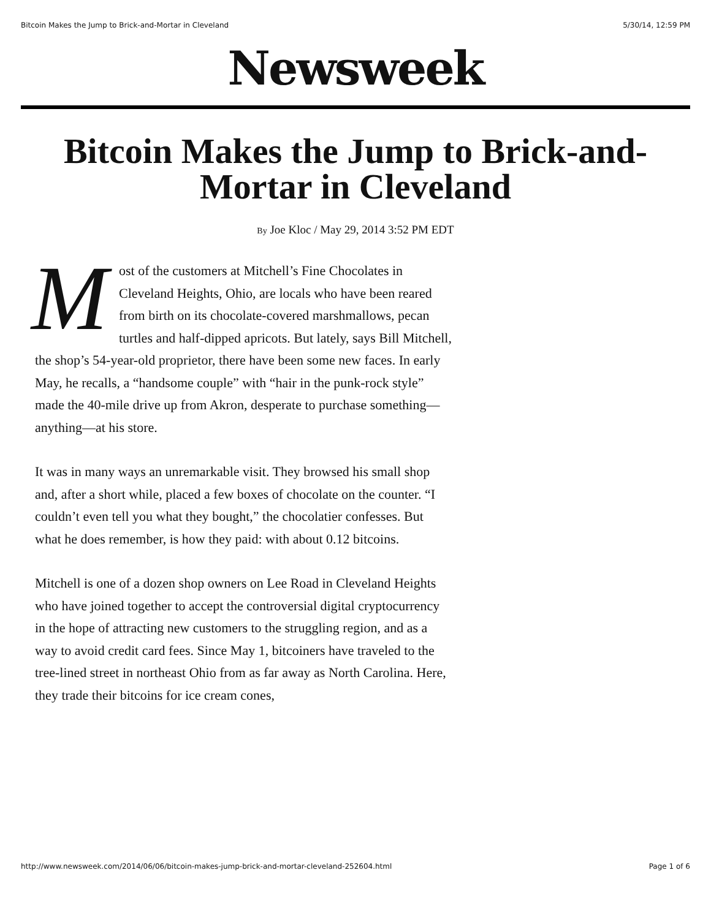Bitcoin Makes the Jump to Brick-and-Mortar in Cleveland 5/30/14, 12:59 PM
Newsweek
Bitcoin Makes the Jump to Brick-and-Mortar in Cleveland
By Joe Kloc / May 29, 2014 3:52 PM EDT
Most of the customers at Mitchell’s Fine Chocolates in Cleveland Heights, Ohio, are locals who have been reared from birth on its chocolate-covered marshmallows, pecan turtles and half-dipped apricots. But lately, says Bill Mitchell, the shop’s 54-year-old proprietor, there have been some new faces. In early May, he recalls, a “handsome couple” with “hair in the punk-rock style” made the 40-mile drive up from Akron, desperate to purchase something—anything—at his store.
It was in many ways an unremarkable visit. They browsed his small shop and, after a short while, placed a few boxes of chocolate on the counter. “I couldn’t even tell you what they bought,” the chocolatier confesses. But what he does remember, is how they paid: with about 0.12 bitcoins.
Mitchell is one of a dozen shop owners on Lee Road in Cleveland Heights who have joined together to accept the controversial digital cryptocurrency in the hope of attracting new customers to the struggling region, and as a way to avoid credit card fees. Since May 1, bitcoiners have traveled to the tree-lined street in northeast Ohio from as far away as North Carolina. Here, they trade their bitcoins for ice cream cones,
http://www.newsweek.com/2014/06/06/bitcoin-makes-jump-brick-and-mortar-cleveland-252604.html Page 1 of 6